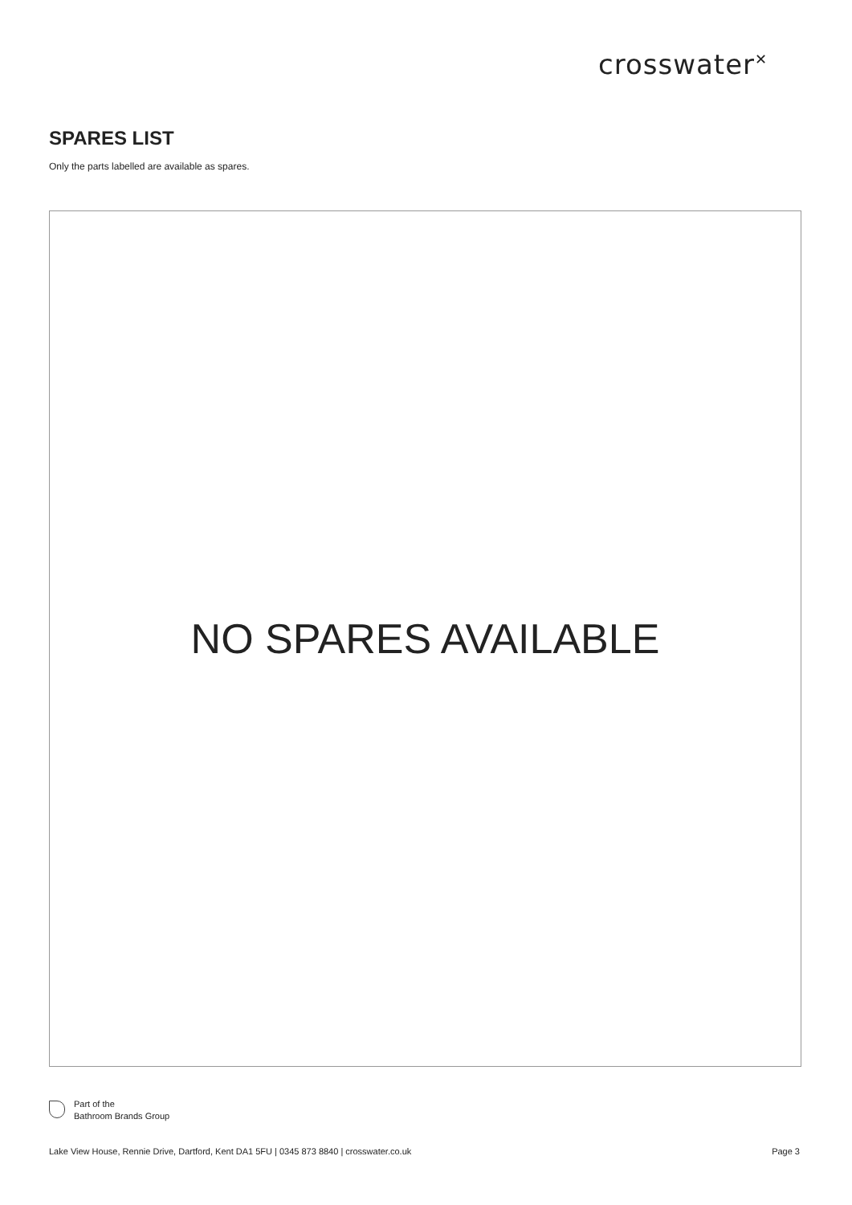crosswater<sup>✕</sup>
SPARES LIST
Only the parts labelled are available as spares.
NO SPARES AVAILABLE
Part of the
Bathroom Brands Group
Lake View House, Rennie Drive, Dartford, Kent DA1 5FU | 0345 873 8840 | crosswater.co.uk Page 3